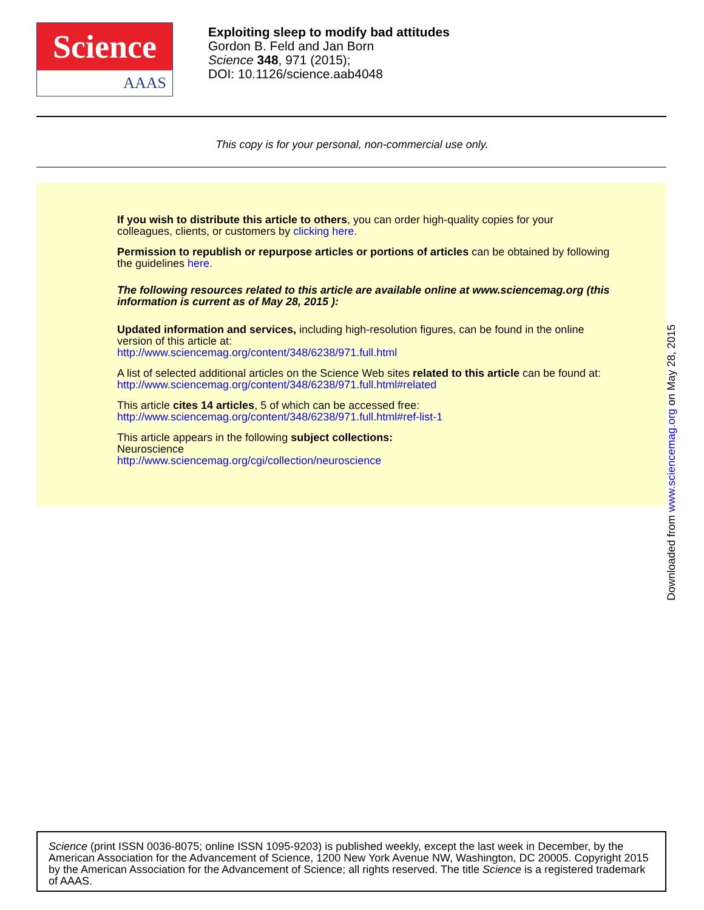Science
AAAS
Exploiting sleep to modify bad attitudes
Gordon B. Feld and Jan Born
Science 348, 971 (2015);
DOI: 10.1126/science.aab4048
This copy is for your personal, non-commercial use only.
If you wish to distribute this article to others, you can order high-quality copies for your colleagues, clients, or customers by clicking here.
Permission to republish or repurpose articles or portions of articles can be obtained by following the guidelines here.
The following resources related to this article are available online at www.sciencemag.org (this information is current as of May 28, 2015 ):
Updated information and services, including high-resolution figures, can be found in the online version of this article at:
http://www.sciencemag.org/content/348/6238/971.full.html
A list of selected additional articles on the Science Web sites related to this article can be found at:
http://www.sciencemag.org/content/348/6238/971.full.html#related
This article cites 14 articles, 5 of which can be accessed free:
http://www.sciencemag.org/content/348/6238/971.full.html#ref-list-1
This article appears in the following subject collections:
Neuroscience
http://www.sciencemag.org/cgi/collection/neuroscience
Downloaded from www.sciencemag.org on May 28, 2015
Science (print ISSN 0036-8075; online ISSN 1095-9203) is published weekly, except the last week in December, by the American Association for the Advancement of Science, 1200 New York Avenue NW, Washington, DC 20005. Copyright 2015 by the American Association for the Advancement of Science; all rights reserved. The title Science is a registered trademark of AAAS.